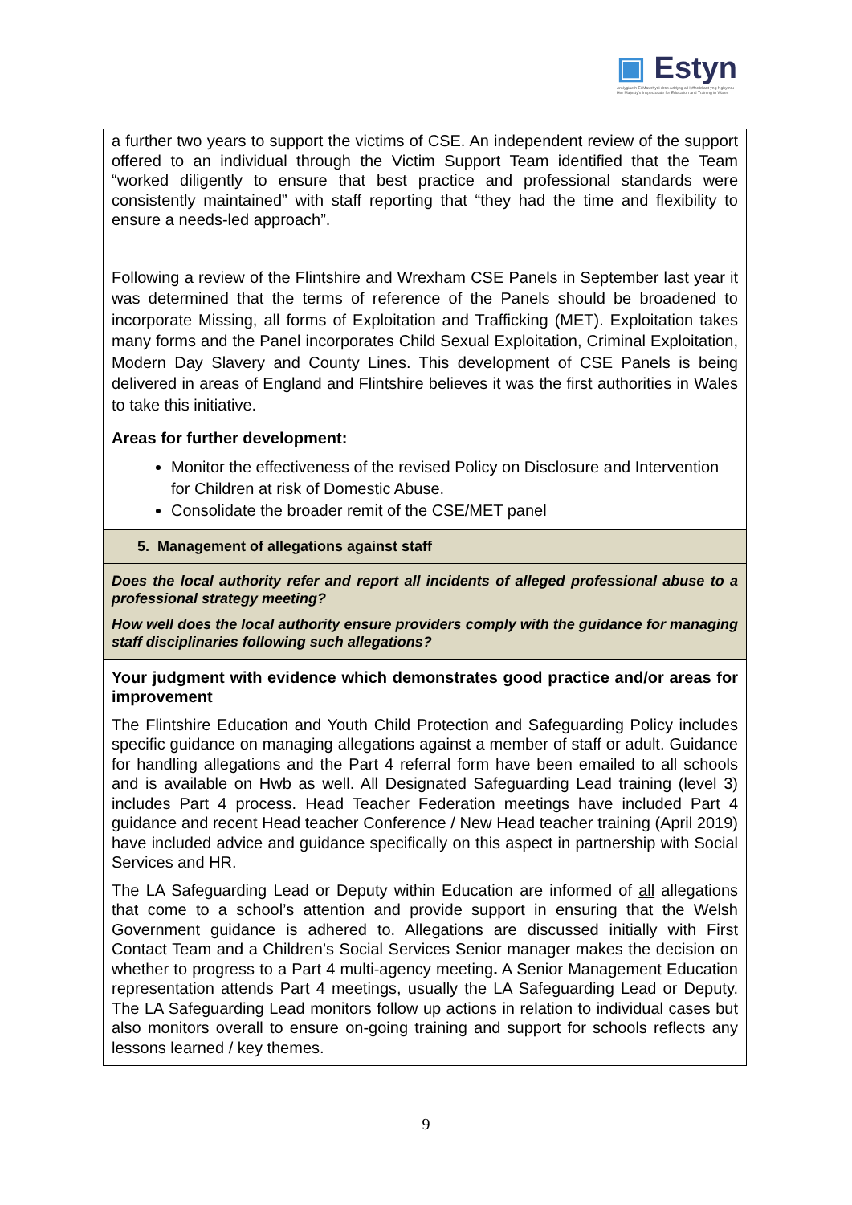▣ Estyn
Arolygiaeth Ei Mawrhydi dros Addysg a Hyfforddiant yng Nghymru
Her Majesty's Inspectorate for Education and Training in Wales
a further two years to support the victims of CSE. An independent review of the support offered to an individual through the Victim Support Team identified that the Team “worked diligently to ensure that best practice and professional standards were consistently maintained” with staff reporting that “they had the time and flexibility to ensure a needs-led approach”.
Following a review of the Flintshire and Wrexham CSE Panels in September last year it was determined that the terms of reference of the Panels should be broadened to incorporate Missing, all forms of Exploitation and Trafficking (MET). Exploitation takes many forms and the Panel incorporates Child Sexual Exploitation, Criminal Exploitation, Modern Day Slavery and County Lines. This development of CSE Panels is being delivered in areas of England and Flintshire believes it was the first authorities in Wales to take this initiative.
Areas for further development:
Monitor the effectiveness of the revised Policy on Disclosure and Intervention for Children at risk of Domestic Abuse.
Consolidate the broader remit of the CSE/MET panel
5. Management of allegations against staff
Does the local authority refer and report all incidents of alleged professional abuse to a professional strategy meeting?
How well does the local authority ensure providers comply with the guidance for managing staff disciplinaries following such allegations?
Your judgment with evidence which demonstrates good practice and/or areas for improvement
The Flintshire Education and Youth Child Protection and Safeguarding Policy includes specific guidance on managing allegations against a member of staff or adult. Guidance for handling allegations and the Part 4 referral form have been emailed to all schools and is available on Hwb as well. All Designated Safeguarding Lead training (level 3) includes Part 4 process. Head Teacher Federation meetings have included Part 4 guidance and recent Head teacher Conference / New Head teacher training (April 2019) have included advice and guidance specifically on this aspect in partnership with Social Services and HR.
The LA Safeguarding Lead or Deputy within Education are informed of all allegations that come to a school’s attention and provide support in ensuring that the Welsh Government guidance is adhered to. Allegations are discussed initially with First Contact Team and a Children’s Social Services Senior manager makes the decision on whether to progress to a Part 4 multi-agency meeting. A Senior Management Education representation attends Part 4 meetings, usually the LA Safeguarding Lead or Deputy. The LA Safeguarding Lead monitors follow up actions in relation to individual cases but also monitors overall to ensure on-going training and support for schools reflects any lessons learned / key themes.
9